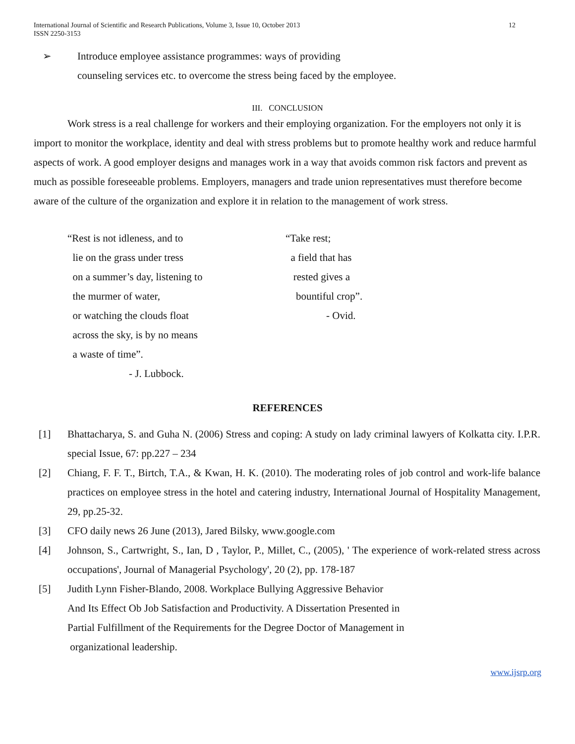International Journal of Scientific and Research Publications, Volume 3, Issue 10, October 2013
ISSN 2250-3153
12
➢ Introduce employee assistance programmes: ways of providing
counseling services etc. to overcome the stress being faced by the employee.
III. CONCLUSION
Work stress is a real challenge for workers and their employing organization. For the employers not only it is import to monitor the workplace, identity and deal with stress problems but to promote healthy work and reduce harmful aspects of work. A good employer designs and manages work in a way that avoids common risk factors and prevent as much as possible foreseeable problems. Employers, managers and trade union representatives must therefore become aware of the culture of the organization and explore it in relation to the management of work stress.
“Rest is not idleness, and to
lie on the grass under tress
on a summer’s day, listening to
the murmer of water,
or watching the clouds float
across the sky, is by no means
a waste of time”.
- J. Lubbock.
“Take rest;
a field that has
rested gives a
bountiful crop”.
- Ovid.
REFERENCES
[1] Bhattacharya, S. and Guha N. (2006) Stress and coping: A study on lady criminal lawyers of Kolkatta city. I.P.R. special Issue, 67: pp.227 – 234
[2] Chiang, F. F. T., Birtch, T.A., & Kwan, H. K. (2010). The moderating roles of job control and work-life balance practices on employee stress in the hotel and catering industry, International Journal of Hospitality Management, 29, pp.25-32.
[3] CFO daily news 26 June (2013), Jared Bilsky, www.google.com
[4] Johnson, S., Cartwright, S., Ian, D , Taylor, P., Millet, C., (2005), ' The experience of work-related stress across occupations', Journal of Managerial Psychology', 20 (2), pp. 178-187
[5] Judith Lynn Fisher-Blando, 2008. Workplace Bullying Aggressive Behavior
And Its Effect Ob Job Satisfaction and Productivity. A Dissertation Presented in
Partial Fulfillment of the Requirements for the Degree Doctor of Management in
organizational leadership.
www.ijsrp.org